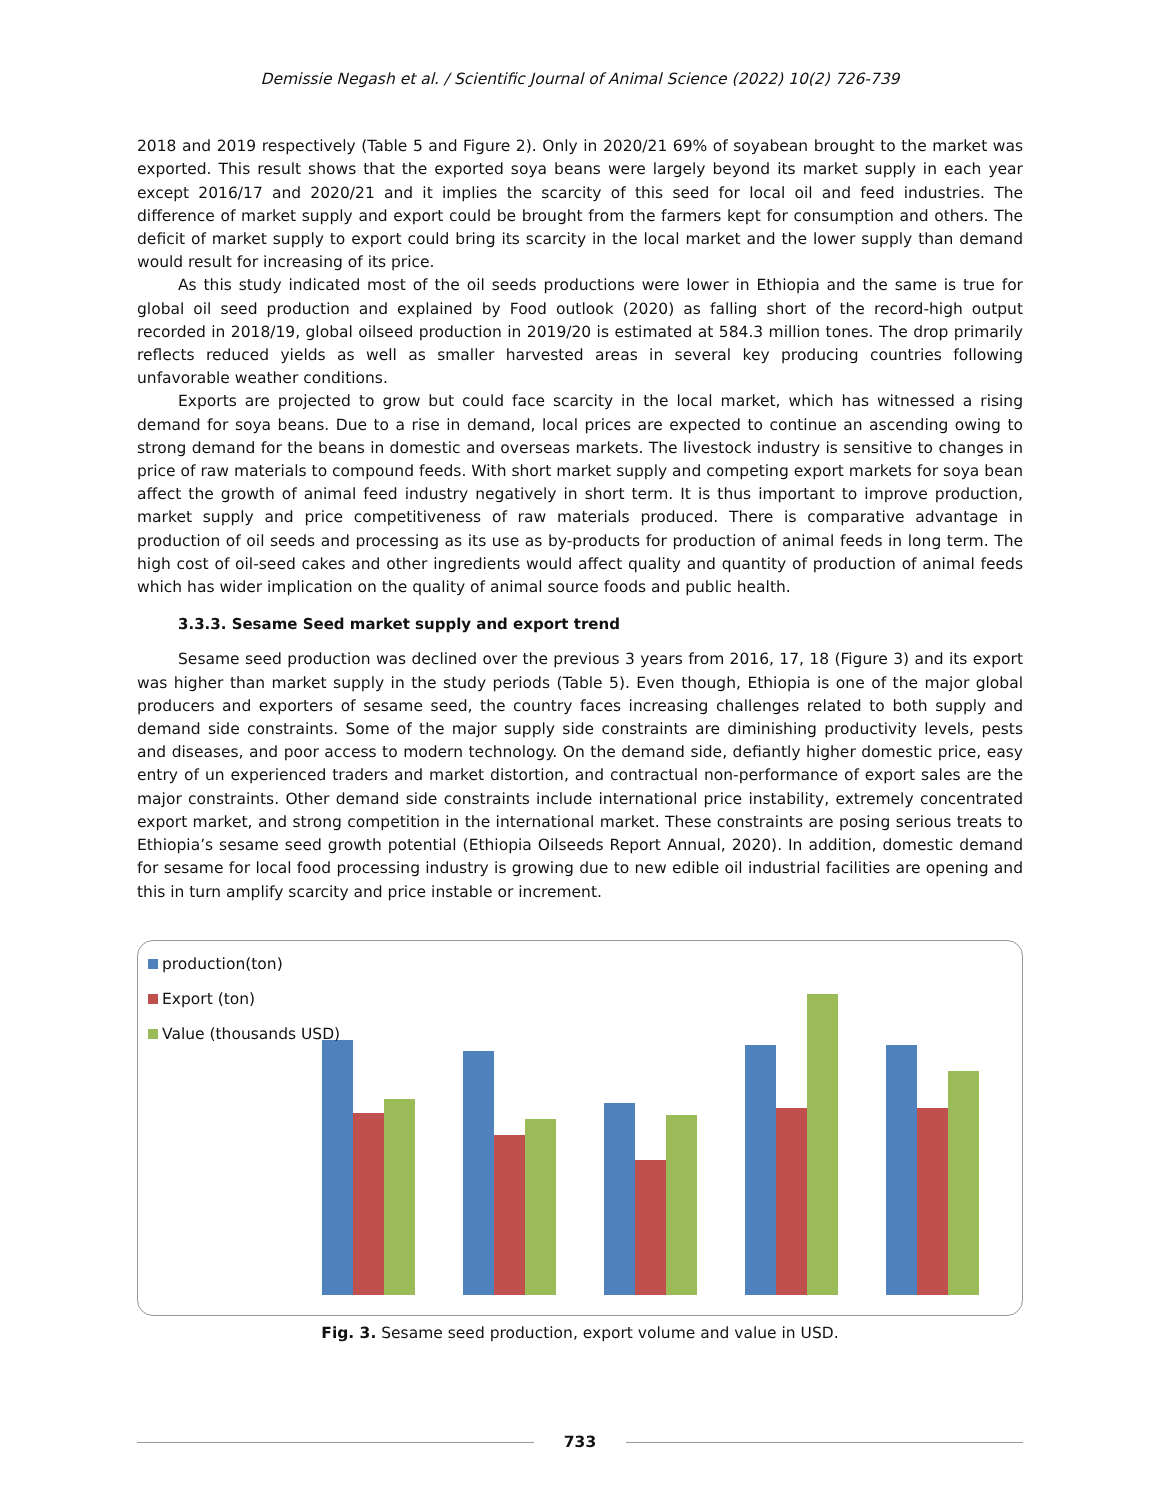Demissie Negash et al. / Scientific Journal of Animal Science (2022) 10(2) 726-739
2018 and 2019 respectively (Table 5 and Figure 2). Only in 2020/21 69% of soyabean brought to the market was exported. This result shows that the exported soya beans were largely beyond its market supply in each year except 2016/17 and 2020/21 and it implies the scarcity of this seed for local oil and feed industries. The difference of market supply and export could be brought from the farmers kept for consumption and others. The deficit of market supply to export could bring its scarcity in the local market and the lower supply than demand would result for increasing of its price.
As this study indicated most of the oil seeds productions were lower in Ethiopia and the same is true for global oil seed production and explained by Food outlook (2020) as falling short of the record-high output recorded in 2018/19, global oilseed production in 2019/20 is estimated at 584.3 million tones. The drop primarily reflects reduced yields as well as smaller harvested areas in several key producing countries following unfavorable weather conditions.
Exports are projected to grow but could face scarcity in the local market, which has witnessed a rising demand for soya beans. Due to a rise in demand, local prices are expected to continue an ascending owing to strong demand for the beans in domestic and overseas markets. The livestock industry is sensitive to changes in price of raw materials to compound feeds. With short market supply and competing export markets for soya bean affect the growth of animal feed industry negatively in short term. It is thus important to improve production, market supply and price competitiveness of raw materials produced. There is comparative advantage in production of oil seeds and processing as its use as by-products for production of animal feeds in long term. The high cost of oil-seed cakes and other ingredients would affect quality and quantity of production of animal feeds which has wider implication on the quality of animal source foods and public health.
3.3.3. Sesame Seed market supply and export trend
Sesame seed production was declined over the previous 3 years from 2016, 17, 18 (Figure 3) and its export was higher than market supply in the study periods (Table 5). Even though, Ethiopia is one of the major global producers and exporters of sesame seed, the country faces increasing challenges related to both supply and demand side constraints. Some of the major supply side constraints are diminishing productivity levels, pests and diseases, and poor access to modern technology. On the demand side, defiantly higher domestic price, easy entry of un experienced traders and market distortion, and contractual non-performance of export sales are the major constraints. Other demand side constraints include international price instability, extremely concentrated export market, and strong competition in the international market. These constraints are posing serious treats to Ethiopia’s sesame seed growth potential (Ethiopia Oilseeds Report Annual, 2020). In addition, domestic demand for sesame for local food processing industry is growing due to new edible oil industrial facilities are opening and this in turn amplify scarcity and price instable or increment.
production(ton)
Export (ton)
Value (thousands USD)
Fig. 3. Sesame seed production, export volume and value in USD.
733